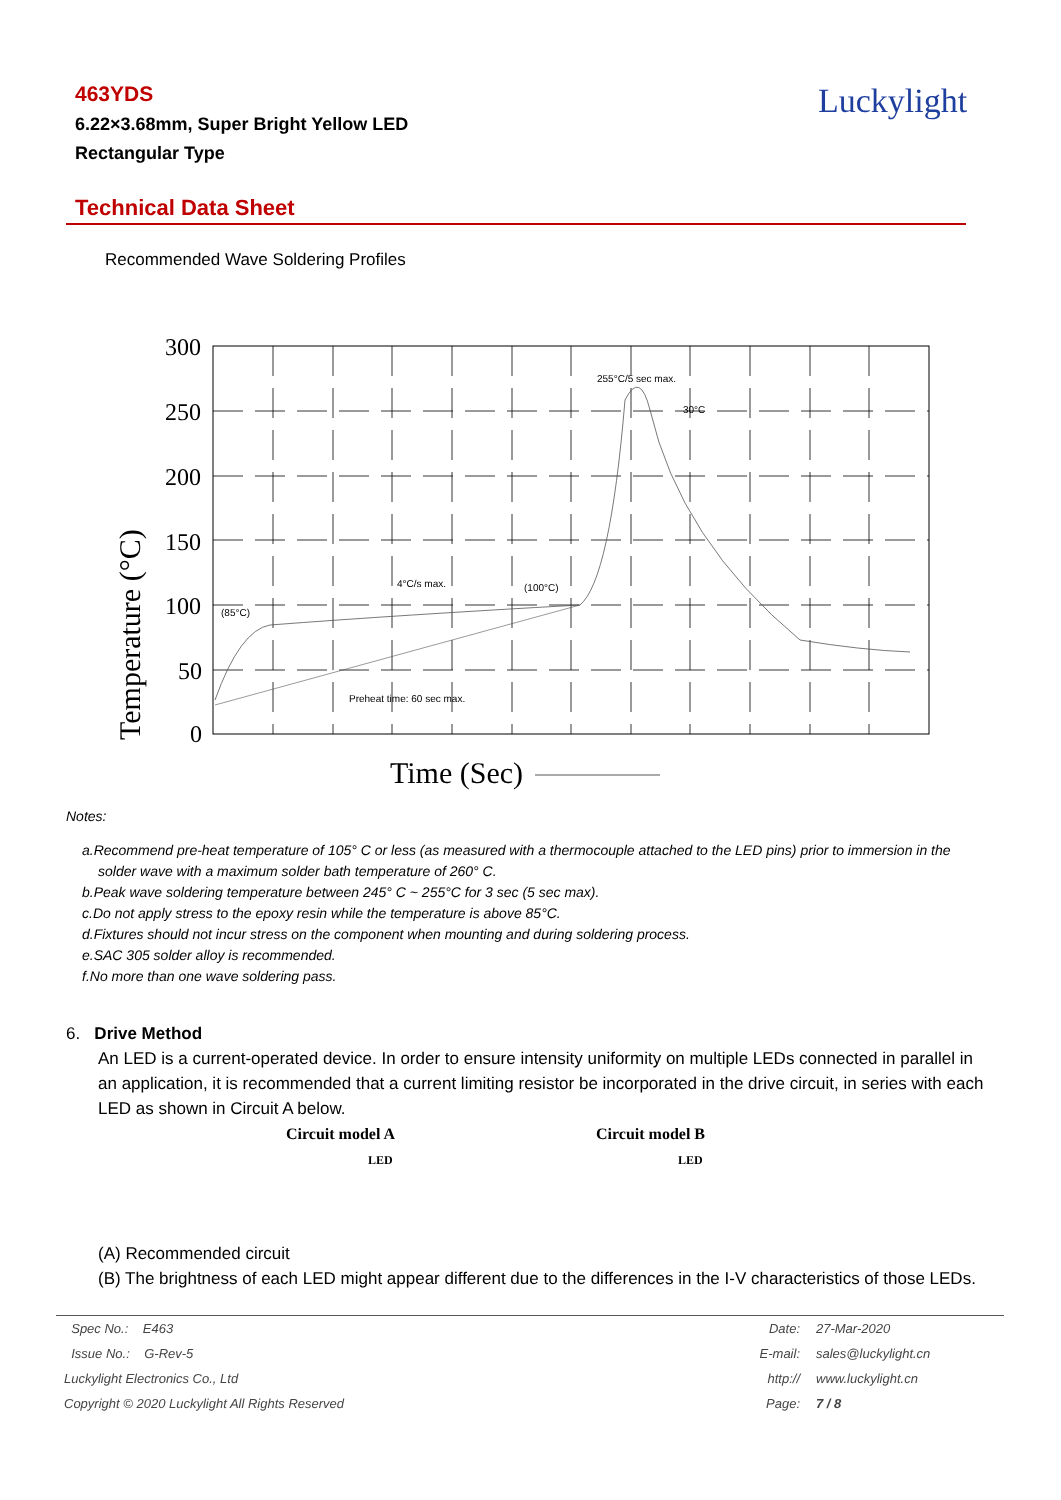463YDS
6.22×3.68mm, Super Bright Yellow LED
Rectangular Type
Luckylight
Technical Data Sheet
Recommended Wave Soldering Profiles
300
250
200
150
100
50
0
255°C/5 sec max.
30°C
4°C/s max.
(100°C)
(85°C)
Preheat time: 60 sec max.
Temperature (°C)
Time (Sec)
Notes:
a.Recommend pre-heat temperature of 105° C or less (as measured with a thermocouple attached to the LED pins) prior to immersion in the solder wave with a maximum solder bath temperature of 260° C.
b.Peak wave soldering temperature between 245° C ~ 255°C for 3 sec (5 sec max).
c.Do not apply stress to the epoxy resin while the temperature is above 85°C.
d.Fixtures should not incur stress on the component when mounting and during soldering process.
e.SAC 305 solder alloy is recommended.
f.No more than one wave soldering pass.
6. Drive Method
An LED is a current-operated device. In order to ensure intensity uniformity on multiple LEDs connected in parallel in an application, it is recommended that a current limiting resistor be incorporated in the drive circuit, in series with each LED as shown in Circuit A below.
Circuit model A
LED
Circuit model B
LED
(A) Recommended circuit
(B) The brightness of each LED might appear different due to the differences in the I-V characteristics of those LEDs.
| Spec No.: E463 | Date: | 27-Mar-2020 |
| Issue No.: G-Rev-5 | E-mail: | sales@luckylight.cn |
| Luckylight Electronics Co., Ltd | http:// | www.luckylight.cn |
| Copyright © 2020 Luckylight All Rights Reserved | Page: | 7 / 8 |